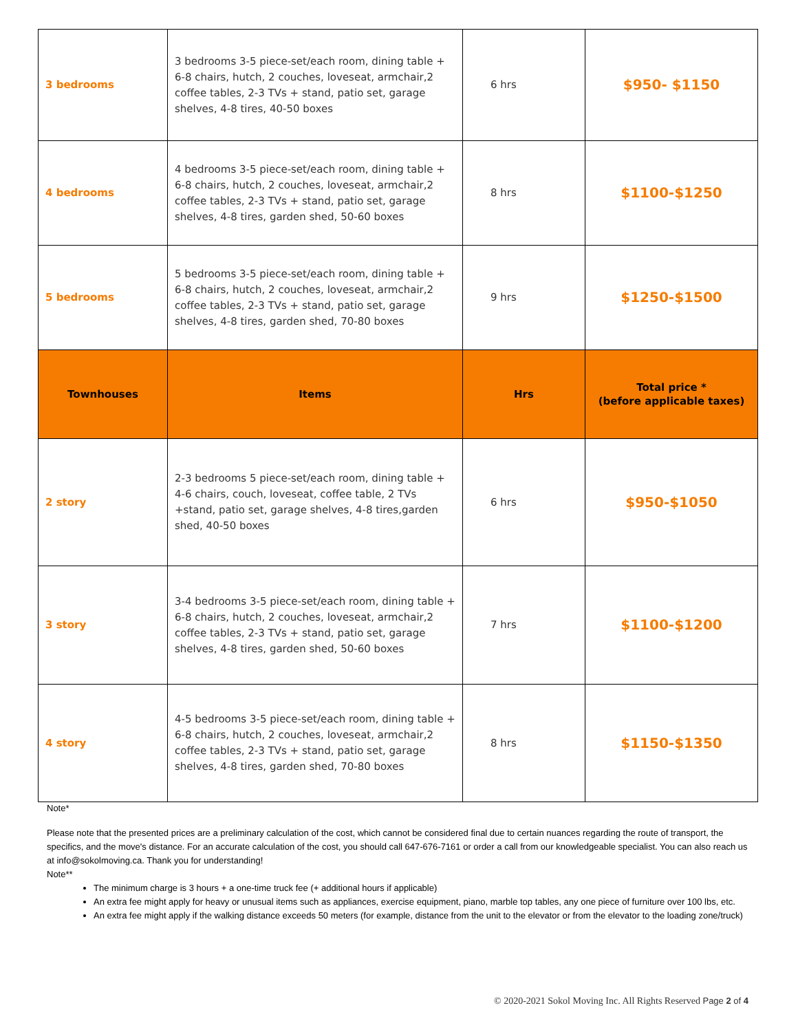| 3 bedrooms | 3 bedrooms 3-5 piece-set/each room, dining table + 6-8 chairs, hutch, 2 couches, loveseat, armchair,2 coffee tables, 2-3 TVs + stand, patio set, garage shelves, 4-8 tires, 40-50 boxes | 6 hrs | $950- $1150 |
| 4 bedrooms | 4 bedrooms 3-5 piece-set/each room, dining table + 6-8 chairs, hutch, 2 couches, loveseat, armchair,2 coffee tables, 2-3 TVs + stand, patio set, garage shelves, 4-8 tires, garden shed, 50-60 boxes | 8 hrs | $1100-$1250 |
| 5 bedrooms | 5 bedrooms 3-5 piece-set/each room, dining table + 6-8 chairs, hutch, 2 couches, loveseat, armchair,2 coffee tables, 2-3 TVs + stand, patio set, garage shelves, 4-8 tires, garden shed, 70-80 boxes | 9 hrs | $1250-$1500 |
| Townhouses | Items | Hrs | Total price * (before applicable taxes) |
| 2 story | 2-3 bedrooms 5 piece-set/each room, dining table + 4-6 chairs, couch, loveseat, coffee table, 2 TVs +stand, patio set, garage shelves, 4-8 tires,garden shed, 40-50 boxes | 6 hrs | $950-$1050 |
| 3 story | 3-4 bedrooms 3-5 piece-set/each room, dining table + 6-8 chairs, hutch, 2 couches, loveseat, armchair,2 coffee tables, 2-3 TVs + stand, patio set, garage shelves, 4-8 tires, garden shed, 50-60 boxes | 7 hrs | $1100-$1200 |
| 4 story | 4-5 bedrooms 3-5 piece-set/each room, dining table + 6-8 chairs, hutch, 2 couches, loveseat, armchair,2 coffee tables, 2-3 TVs + stand, patio set, garage shelves, 4-8 tires, garden shed, 70-80 boxes | 8 hrs | $1150-$1350 |
Note*
Please note that the presented prices are a preliminary calculation of the cost, which cannot be considered final due to certain nuances regarding the route of transport, the specifics, and the move's distance. For an accurate calculation of the cost, you should call 647-676-7161 or order a call from our knowledgeable specialist. You can also reach us at info@sokolmoving.ca. Thank you for understanding!
Note**
The minimum charge is 3 hours + a one-time truck fee (+ additional hours if applicable)
An extra fee might apply for heavy or unusual items such as appliances, exercise equipment, piano, marble top tables, any one piece of furniture over 100 lbs, etc.
An extra fee might apply if the walking distance exceeds 50 meters (for example, distance from the unit to the elevator or from the elevator to the loading zone/truck)
© 2020-2021 Sokol Moving Inc. All Rights Reserved Page 2 of 4